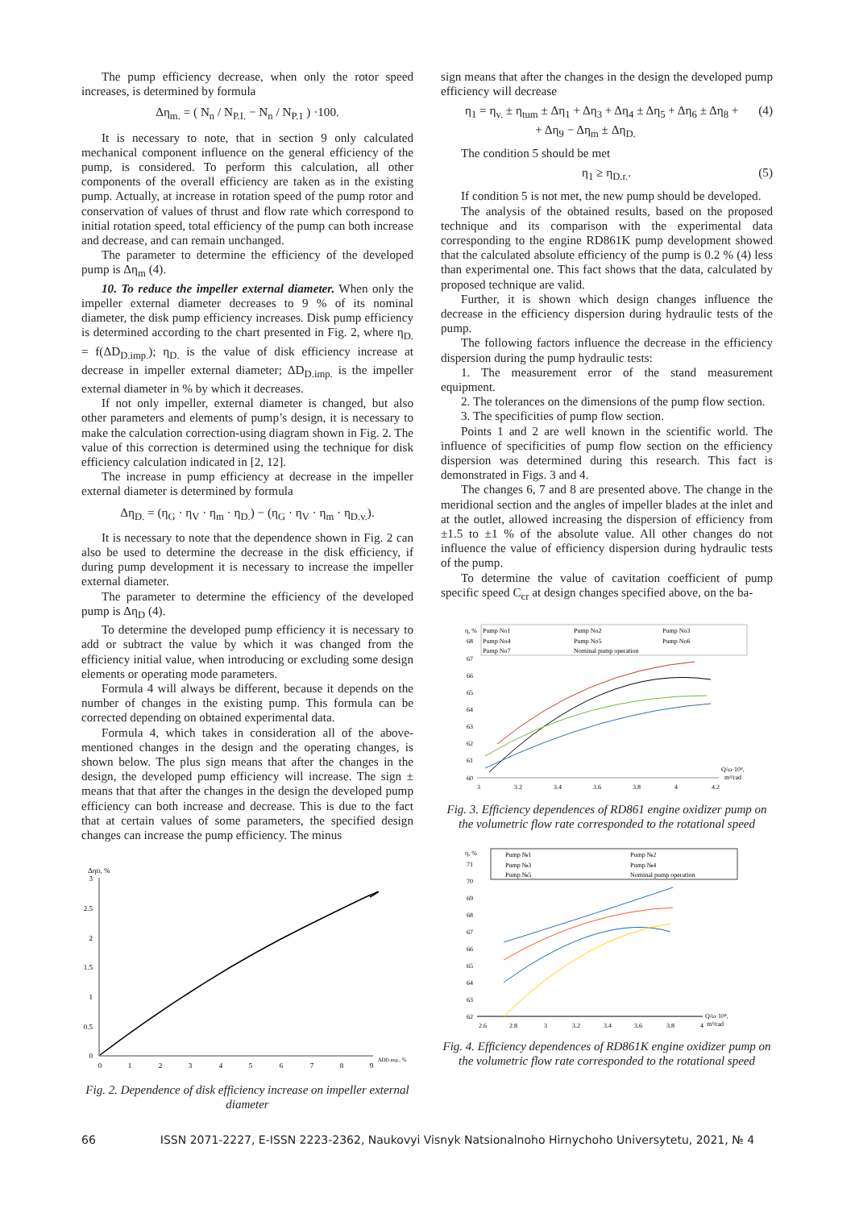The pump efficiency decrease, when only the rotor speed increases, is determined by formula
Δη<sub>m.</sub> = ( N<sub>n</sub> / N<sub>P.I.</sub> − N<sub>n</sub> / N<sub>P.1</sub> ) ·100.
It is necessary to note, that in section 9 only calculated mechanical component influence on the general efficiency of the pump, is considered. To perform this calculation, all other components of the overall efficiency are taken as in the existing pump. Actually, at increase in rotation speed of the pump rotor and conservation of values of thrust and flow rate which correspond to initial rotation speed, total efficiency of the pump can both increase and decrease, and can remain unchanged.
The parameter to determine the efficiency of the developed pump is Δη<sub>m</sub> (4).
10. To reduce the impeller external diameter. When only the impeller external diameter decreases to 9 % of its nominal diameter, the disk pump efficiency increases. Disk pump efficiency is determined according to the chart presented in Fig. 2, where η<sub>D.</sub> = f(ΔD<sub>D.imp.</sub>); η<sub>D.</sub> is the value of disk efficiency increase at decrease in impeller external diameter; ΔD<sub>D.imp.</sub> is the impeller external diameter in % by which it decreases.
If not only impeller, external diameter is changed, but also other parameters and elements of pump’s design, it is necessary to make the calculation correction-using diagram shown in Fig. 2. The value of this correction is determined using the technique for disk efficiency calculation indicated in [2, 12].
The increase in pump efficiency at decrease in the impeller external diameter is determined by formula
Δη<sub>D.</sub> = (η<sub>G</sub> · η<sub>V</sub> · η<sub>m</sub> · η<sub>D.</sub>) − (η<sub>G</sub> · η<sub>V</sub> · η<sub>m</sub> · η<sub>D.v.</sub>).
It is necessary to note that the dependence shown in Fig. 2 can also be used to determine the decrease in the disk efficiency, if during pump development it is necessary to increase the impeller external diameter.
The parameter to determine the efficiency of the developed pump is Δη<sub>D</sub> (4).
To determine the developed pump efficiency it is necessary to add or subtract the value by which it was changed from the efficiency initial value, when introducing or excluding some design elements or operating mode parameters.
Formula 4 will always be different, because it depends on the number of changes in the existing pump. This formula can be corrected depending on obtained experimental data.
Formula 4, which takes in consideration all of the above-mentioned changes in the design and the operating changes, is shown below. The plus sign means that after the changes in the design, the developed pump efficiency will increase. The sign ± means that that after the changes in the design the developed pump efficiency can both increase and decrease. This is due to the fact that at certain values of some parameters, the specified design changes can increase the pump efficiency. The minus
ΔηD, %
3
2.5
2
1.5
1
0.5
0
0
1
2
3
4
5
6
7
8
9
ΔDD.imp., %
Fig. 2. Dependence of disk efficiency increase on impeller external diameter
sign means that after the changes in the design the developed pump efficiency will decrease
η<sub>1</sub> = η<sub>v.</sub> ± η<sub>tum</sub> ± Δη<sub>1</sub> + Δη<sub>3</sub> + Δη<sub>4</sub> ± Δη<sub>5</sub> + Δη<sub>6</sub> ± Δη<sub>8</sub> +
+ Δη<sub>9</sub> − Δη<sub>m</sub> ± Δη<sub>D.</sub> (4)
The condition 5 should be met
η<sub>1</sub> ≥ η<sub>D.r.</sub>. (5)
If condition 5 is not met, the new pump should be developed.
The analysis of the obtained results, based on the proposed technique and its comparison with the experimental data corresponding to the engine RD861K pump development showed that the calculated absolute efficiency of the pump is 0.2 % (4) less than experimental one. This fact shows that the data, calculated by proposed technique are valid.
Further, it is shown which design changes influence the decrease in the efficiency dispersion during hydraulic tests of the pump.
The following factors influence the decrease in the efficiency dispersion during the pump hydraulic tests:
1. The measurement error of the stand measurement equipment.
2. The tolerances on the dimensions of the pump flow section.
3. The specificities of pump flow section.
Points 1 and 2 are well known in the scientific world. The influence of specificities of pump flow section on the efficiency dispersion was determined during this research. This fact is demonstrated in Figs. 3 and 4.
The changes 6, 7 and 8 are presented above. The change in the meridional section and the angles of impeller blades at the inlet and at the outlet, allowed increasing the dispersion of efficiency from ±1.5 to ±1 % of the absolute value. All other changes do not influence the value of efficiency dispersion during hydraulic tests of the pump.
To determine the value of cavitation coefficient of pump specific speed C<sub>cr</sub> at design changes specified above, on the ba-
Pump No1
Pump No2
Pump No3
Pump No4
Pump No5
Pump No6
Pump No7
Nominal pump operation
η, %
68
67
66
65
64
63
62
61
60
3
3.2
3.4
3.6
3.8
4
4.2
Q/ω·10⁴,
m³/rad
Fig. 3. Efficiency dependences of RD861 engine oxidizer pump on the volumetric flow rate corresponded to the rotational speed
Pump №1
Pump №2
Pump №3
Pump №4
Pump №5
Nominal pump operation
η, %
71
70
69
68
67
66
65
64
63
62
2.6
2.8
3
3.2
3.4
3.6
3.8
4
Q/ω·10⁴,
m³/rad
Fig. 4. Efficiency dependences of RD861K engine oxidizer pump on the volumetric flow rate corresponded to the rotational speed
66 ISSN 2071-2227, E-ISSN 2223-2362, Naukovyi Visnyk Natsionalnoho Hirnychoho Universytetu, 2021, № 4